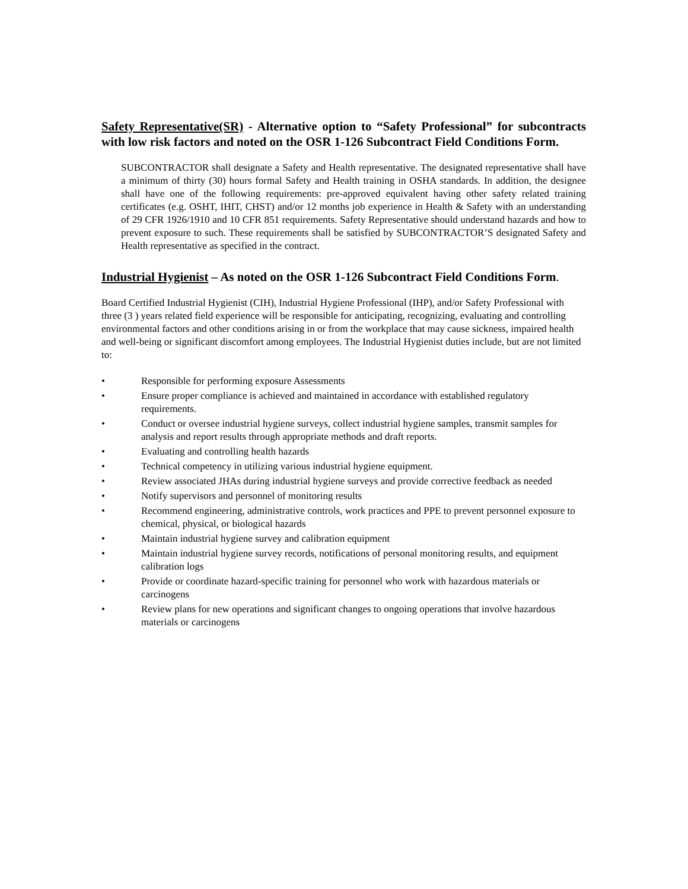Safety Representative(SR) - Alternative option to “Safety Professional” for subcontracts with low risk factors and noted on the OSR 1-126 Subcontract Field Conditions Form.
SUBCONTRACTOR shall designate a Safety and Health representative. The designated representative shall have a minimum of thirty (30) hours formal Safety and Health training in OSHA standards. In addition, the designee shall have one of the following requirements: pre-approved equivalent having other safety related training certificates (e.g. OSHT, IHIT, CHST) and/or 12 months job experience in Health & Safety with an understanding of 29 CFR 1926/1910 and 10 CFR 851 requirements. Safety Representative should understand hazards and how to prevent exposure to such. These requirements shall be satisfied by SUBCONTRACTOR’S designated Safety and Health representative as specified in the contract.
Industrial Hygienist – As noted on the OSR 1-126 Subcontract Field Conditions Form.
Board Certified Industrial Hygienist (CIH), Industrial Hygiene Professional (IHP), and/or Safety Professional with three (3 ) years related field experience will be responsible for anticipating, recognizing, evaluating and controlling environmental factors and other conditions arising in or from the workplace that may cause sickness, impaired health and well-being or significant discomfort among employees. The Industrial Hygienist duties include, but are not limited to:
• Responsible for performing exposure Assessments
• Ensure proper compliance is achieved and maintained in accordance with established regulatory requirements.
• Conduct or oversee industrial hygiene surveys, collect industrial hygiene samples, transmit samples for analysis and report results through appropriate methods and draft reports.
• Evaluating and controlling health hazards
• Technical competency in utilizing various industrial hygiene equipment.
• Review associated JHAs during industrial hygiene surveys and provide corrective feedback as needed
• Notify supervisors and personnel of monitoring results
• Recommend engineering, administrative controls, work practices and PPE to prevent personnel exposure to chemical, physical, or biological hazards
• Maintain industrial hygiene survey and calibration equipment
• Maintain industrial hygiene survey records, notifications of personal monitoring results, and equipment calibration logs
• Provide or coordinate hazard-specific training for personnel who work with hazardous materials or carcinogens
• Review plans for new operations and significant changes to ongoing operations that involve hazardous materials or carcinogens